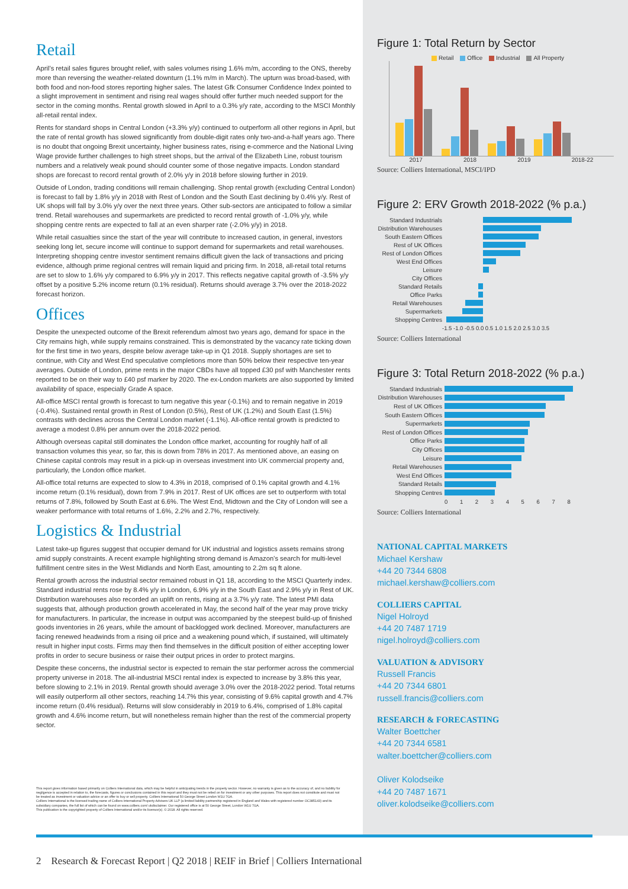Retail
April’s retail sales figures brought relief, with sales volumes rising 1.6% m/m, according to the ONS, thereby more than reversing the weather-related downturn (1.1% m/m in March). The upturn was broad-based, with both food and non-food stores reporting higher sales. The latest Gfk Consumer Confidence Index pointed to a slight improvement in sentiment and rising real wages should offer further much needed support for the sector in the coming months. Rental growth slowed in April to a 0.3% y/y rate, according to the MSCI Monthly all-retail rental index.
Rents for standard shops in Central London (+3.3% y/y) continued to outperform all other regions in April, but the rate of rental growth has slowed significantly from double-digit rates only two-and-a-half years ago. There is no doubt that ongoing Brexit uncertainty, higher business rates, rising e-commerce and the National Living Wage provide further challenges to high street shops, but the arrival of the Elizabeth Line, robust tourism numbers and a relatively weak pound should counter some of those negative impacts. London standard shops are forecast to record rental growth of 2.0% y/y in 2018 before slowing further in 2019.
Outside of London, trading conditions will remain challenging. Shop rental growth (excluding Central London) is forecast to fall by 1.8% y/y in 2018 with Rest of London and the South East declining by 0.4% y/y. Rest of UK shops will fall by 3.0% y/y over the next three years. Other sub-sectors are anticipated to follow a similar trend. Retail warehouses and supermarkets are predicted to record rental growth of -1.0% y/y, while shopping centre rents are expected to fall at an even sharper rate (-2.0% y/y) in 2018.
While retail casualties since the start of the year will contribute to increased caution, in general, investors seeking long let, secure income will continue to support demand for supermarkets and retail warehouses. Interpreting shopping centre investor sentiment remains difficult given the lack of transactions and pricing evidence, although prime regional centres will remain liquid and pricing firm. In 2018, all-retail total returns are set to slow to 1.6% y/y compared to 6.9% y/y in 2017. This reflects negative capital growth of -3.5% y/y offset by a positive 5.2% income return (0.1% residual). Returns should average 3.7% over the 2018-2022 forecast horizon.
Offices
Despite the unexpected outcome of the Brexit referendum almost two years ago, demand for space in the City remains high, while supply remains constrained. This is demonstrated by the vacancy rate ticking down for the first time in two years, despite below average take-up in Q1 2018. Supply shortages are set to continue, with City and West End speculative completions more than 50% below their respective ten-year averages. Outside of London, prime rents in the major CBDs have all topped £30 psf with Manchester rents reported to be on their way to £40 psf marker by 2020. The ex-London markets are also supported by limited availability of space, especially Grade A space.
All-office MSCI rental growth is forecast to turn negative this year (-0.1%) and to remain negative in 2019 (-0.4%). Sustained rental growth in Rest of London (0.5%), Rest of UK (1.2%) and South East (1.5%) contrasts with declines across the Central London market (-1.1%). All-office rental growth is predicted to average a modest 0.8% per annum over the 2018-2022 period.
Although overseas capital still dominates the London office market, accounting for roughly half of all transaction volumes this year, so far, this is down from 78% in 2017. As mentioned above, an easing on Chinese capital controls may result in a pick-up in overseas investment into UK commercial property and, particularly, the London office market.
All-office total returns are expected to slow to 4.3% in 2018, comprised of 0.1% capital growth and 4.1% income return (0.1% residual), down from 7.9% in 2017. Rest of UK offices are set to outperform with total returns of 7.8%, followed by South East at 6.6%. The West End, Midtown and the City of London will see a weaker performance with total returns of 1.6%, 2.2% and 2.7%, respectively.
Logistics & Industrial
Latest take-up figures suggest that occupier demand for UK industrial and logistics assets remains strong amid supply constraints. A recent example highlighting strong demand is Amazon’s search for multi-level fulfillment centre sites in the West Midlands and North East, amounting to 2.2m sq ft alone.
Rental growth across the industrial sector remained robust in Q1 18, according to the MSCI Quarterly index. Standard industrial rents rose by 8.4% y/y in London, 6.9% y/y in the South East and 2.9% y/y in Rest of UK. Distribution warehouses also recorded an uplift on rents, rising at a 3.7% y/y rate. The latest PMI data suggests that, although production growth accelerated in May, the second half of the year may prove tricky for manufacturers. In particular, the increase in output was accompanied by the steepest build-up of finished goods inventories in 26 years, while the amount of backlogged work declined. Moreover, manufacturers are facing renewed headwinds from a rising oil price and a weakening pound which, if sustained, will ultimately result in higher input costs. Firms may then find themselves in the difficult position of either accepting lower profits in order to secure business or raise their output prices in order to protect margins.
Despite these concerns, the industrial sector is expected to remain the star performer across the commercial property universe in 2018. The all-industrial MSCI rental index is expected to increase by 3.8% this year, before slowing to 2.1% in 2019. Rental growth should average 3.0% over the 2018-2022 period. Total returns will easily outperform all other sectors, reaching 14.7% this year, consisting of 9.6% capital growth and 4.7% income return (0.4% residual). Returns will slow considerably in 2019 to 6.4%, comprised of 1.8% capital growth and 4.6% income return, but will nonetheless remain higher than the rest of the commercial property sector.
Figure 1: Total Return by Sector
Retail Office Industrial All Property
2017 2018 2019 2018-22
Source: Colliers International, MSCI/IPD
Figure 2: ERV Growth 2018-2022 (% p.a.)
Standard Industrials
Distribution Warehouses
South Eastern Offices
Rest of UK Offices
Rest of London Offices
West End Offices
Leisure
City Offices
Standard Retails
Office Parks
Retail Warehouses
Supermarkets
Shopping Centres
-1.5 -1.0 -0.5 0.0 0.5 1.0 1.5 2.0 2.5 3.0 3.5
Source: Colliers International
Figure 3: Total Return 2018-2022 (% p.a.)
Standard Industrials
Distribution Warehouses
Rest of UK Offices
South Eastern Offices
Supermarkets
Rest of London Offices
Office Parks
City Offices
Leisure
Retail Warehouses
West End Offices
Standard Retails
Shopping Centres
0 1 2 3 4 5 6 7 8
Source: Colliers International
NATIONAL CAPITAL MARKETS
Michael Kershaw
+44 20 7344 6808
michael.kershaw@colliers.com
COLLIERS CAPITAL
Nigel Holroyd
+44 20 7487 1719
nigel.holroyd@colliers.com
VALUATION & ADVISORY
Russell Francis
+44 20 7344 6801
russell.francis@colliers.com
RESEARCH & FORECASTING
Walter Boettcher
+44 20 7344 6581
walter.boettcher@colliers.com
Oliver Kolodseike
+44 20 7487 1671
oliver.kolodseike@colliers.com
This report gives information based primarily on Colliers International data, which may be helpful in anticipating trends in the property sector. However, no warranty is given as to the accuracy of, and no liability for negligence is accepted in relation to, the forecasts, figures or conclusions contained in this report and they must not be relied on for investment or any other purposes. This report does not constitute and must not be treated as investment or valuation advice or an offer to buy or sell property. Colliers International 50 George Street London W1U 7GA.
Colliers International is the licensed trading name of Colliers International Property Advisers UK LLP (a limited liability partnership registered in England and Wales with registered number OC385143) and its subsidiary companies, the full list of which can be found on www.colliers.com/ ukdisclaimer. Our registered office is at 50 George Street, London W1U 7GA.
This publication is the copyrighted property of Colliers International and/or its licensor(s). © 2018. All rights reserved.
2 Research & Forecast Report | Q2 2018 | REIF in Brief | Colliers International